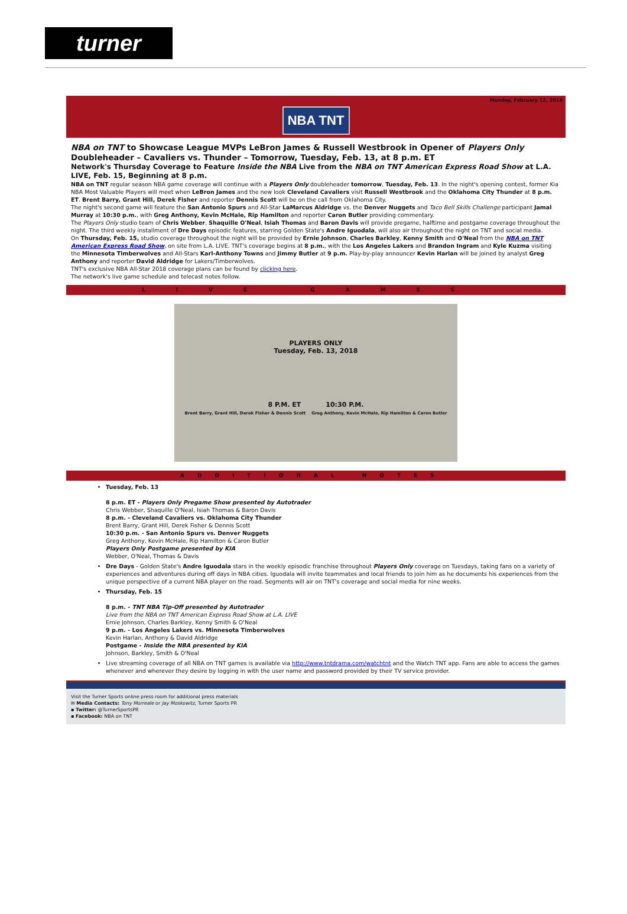turner
Monday, February 12, 2018
NBA TNT
NBA on TNT to Showcase League MVPs LeBron James & Russell Westbrook in Opener of Players Only Doubleheader – Cavaliers vs. Thunder – Tomorrow, Tuesday, Feb. 13, at 8 p.m. ET
Network's Thursday Coverage to Feature Inside the NBA Live from the NBA on TNT American Express Road Show at L.A. LIVE, Feb. 15, Beginning at 8 p.m.
NBA on TNT regular season NBA game coverage will continue with a Players Only doubleheader tomorrow, Tuesday, Feb. 13. In the night's opening contest, former Kia NBA Most Valuable Players will meet when LeBron James and the new look Cleveland Cavaliers visit Russell Westbrook and the Oklahoma City Thunder at 8 p.m. ET. Brent Barry, Grant Hill, Derek Fisher and reporter Dennis Scott will be on the call from Oklahoma City.
The night's second game will feature the San Antonio Spurs and All-Star LaMarcus Aldridge vs. the Denver Nuggets and Taco Bell Skills Challenge participant Jamal Murray at 10:30 p.m., with Greg Anthony, Kevin McHale, Rip Hamilton and reporter Caron Butler providing commentary.
The Players Only studio team of Chris Webber, Shaquille O'Neal, Isiah Thomas and Baron Davis will provide pregame, halftime and postgame coverage throughout the night. The third weekly installment of Dre Days episodic features, starring Golden State's Andre Iguodala, will also air throughout the night on TNT and social media.
On Thursday, Feb. 15, studio coverage throughout the night will be provided by Ernie Johnson, Charles Barkley, Kenny Smith and O'Neal from the NBA on TNT American Express Road Show, on site from L.A. LIVE. TNT's coverage begins at 8 p.m., with the Los Angeles Lakers and Brandon Ingram and Kyle Kuzma visiting the Minnesota Timberwolves and All-Stars Karl-Anthony Towns and Jimmy Butler at 9 p.m. Play-by-play announcer Kevin Harlan will be joined by analyst Greg Anthony and reporter David Aldridge for Lakers/Timberwolves.
TNT's exclusive NBA All-Star 2018 coverage plans can be found by clicking here.
The network's live game schedule and telecast notes follow.
LIVE GAMES
PLAYERS ONLY
Tuesday, Feb. 13, 2018
8 P.M. ET 10:30 P.M.
Brent Barry, Grant Hill, Derek Fisher & Dennis Scott Greg Anthony, Kevin McHale, Rip Hamilton & Caron Butler
ADDITIONAL NOTES
Tuesday, Feb. 13
8 p.m. ET - Players Only Pregame Show presented by Autotrader
Chris Webber, Shaquille O'Neal, Isiah Thomas & Baron Davis
8 p.m. - Cleveland Cavaliers vs. Oklahoma City Thunder
Brent Barry, Grant Hill, Derek Fisher & Dennis Scott
10:30 p.m. - San Antonio Spurs vs. Denver Nuggets
Greg Anthony, Kevin McHale, Rip Hamilton & Caron Butler
Players Only Postgame presented by KIA
Webber, O'Neal, Thomas & Davis
Dre Days - Golden State's Andre Iguodala stars in the weekly episodic franchise throughout Players Only coverage on Tuesdays, taking fans on a variety of experiences and adventures during off days in NBA cities. Iguodala will invite teammates and local friends to join him as he documents his experiences from the unique perspective of a current NBA player on the road. Segments will air on TNT's coverage and social media for nine weeks.
Thursday, Feb. 15
8 p.m. - TNT NBA Tip-Off presented by Autotrader
Live from the NBA on TNT American Express Road Show at L.A. LIVE
Ernie Johnson, Charles Barkley, Kenny Smith & O'Neal
9 p.m. - Los Angeles Lakers vs. Minnesota Timberwolves
Kevin Harlan, Anthony & David Aldridge
Postgame - Inside the NBA presented by KIA
Johnson, Barkley, Smith & O'Neal
Live streaming coverage of all NBA on TNT games is available via http://www.tntdrama.com/watchtnt and the Watch TNT app. Fans are able to access the games whenever and wherever they desire by logging in with the user name and password provided by their TV service provider.
Visit the Turner Sports online press room for additional press materials
✉ Media Contacts: Tony Morreale or Jay Moskowitz, Turner Sports PR
▪ Twitter: @TurnerSportsPR
▪ Facebook: NBA on TNT